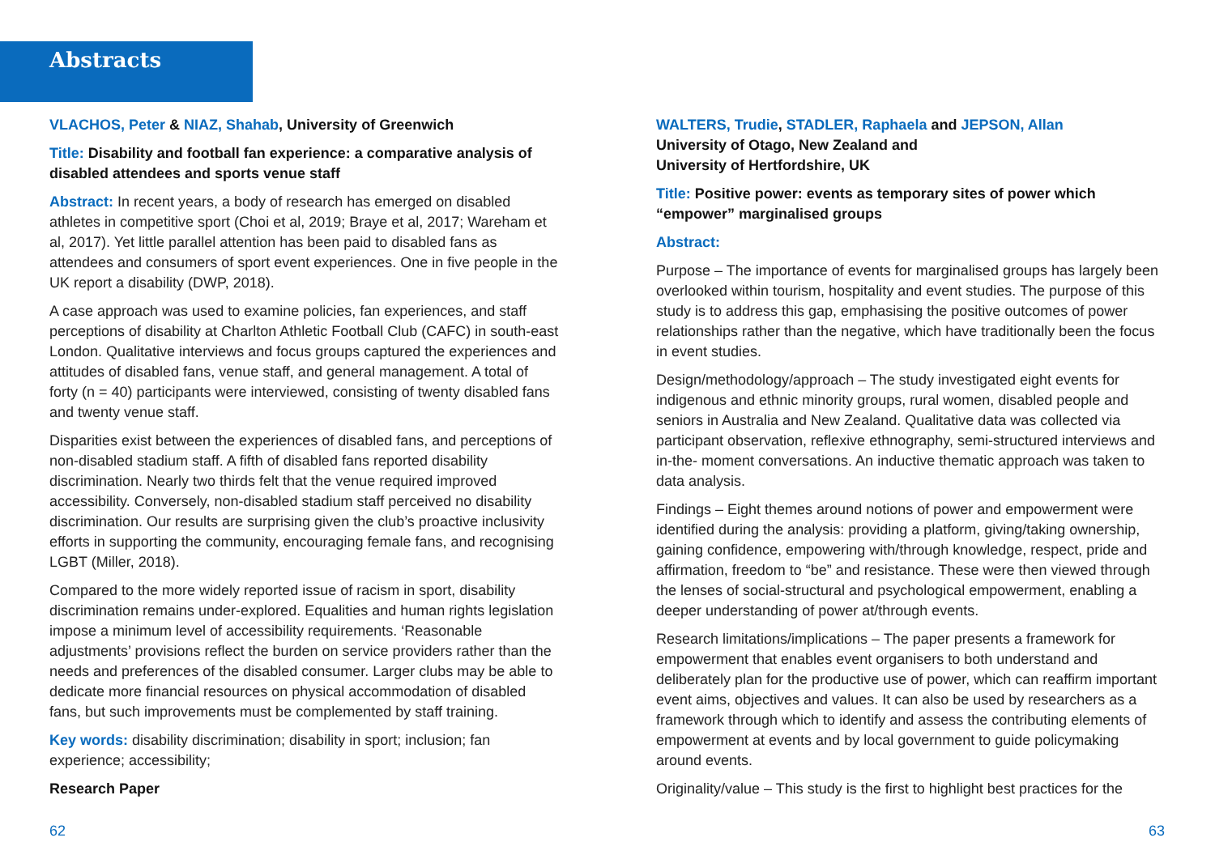Abstracts
VLACHOS, Peter & NIAZ, Shahab, University of Greenwich
Title: Disability and football fan experience: a comparative analysis of disabled attendees and sports venue staff
Abstract: In recent years, a body of research has emerged on disabled athletes in competitive sport (Choi et al, 2019; Braye et al, 2017; Wareham et al, 2017). Yet little parallel attention has been paid to disabled fans as attendees and consumers of sport event experiences. One in five people in the UK report a disability (DWP, 2018).
A case approach was used to examine policies, fan experiences, and staff perceptions of disability at Charlton Athletic Football Club (CAFC) in south-east London. Qualitative interviews and focus groups captured the experiences and attitudes of disabled fans, venue staff, and general management. A total of forty (n = 40) participants were interviewed, consisting of twenty disabled fans and twenty venue staff.
Disparities exist between the experiences of disabled fans, and perceptions of non-disabled stadium staff. A fifth of disabled fans reported disability discrimination. Nearly two thirds felt that the venue required improved accessibility. Conversely, non-disabled stadium staff perceived no disability discrimination. Our results are surprising given the club’s proactive inclusivity efforts in supporting the community, encouraging female fans, and recognising LGBT (Miller, 2018).
Compared to the more widely reported issue of racism in sport, disability discrimination remains under-explored. Equalities and human rights legislation impose a minimum level of accessibility requirements. ‘Reasonable adjustments’ provisions reflect the burden on service providers rather than the needs and preferences of the disabled consumer. Larger clubs may be able to dedicate more financial resources on physical accommodation of disabled fans, but such improvements must be complemented by staff training.
Key words: disability discrimination; disability in sport; inclusion; fan experience; accessibility;
Research Paper
WALTERS, Trudie, STADLER, Raphaela and JEPSON, Allan
University of Otago, New Zealand and
University of Hertfordshire, UK
Title: Positive power: events as temporary sites of power which “empower” marginalised groups
Abstract:
Purpose – The importance of events for marginalised groups has largely been overlooked within tourism, hospitality and event studies. The purpose of this study is to address this gap, emphasising the positive outcomes of power relationships rather than the negative, which have traditionally been the focus in event studies.
Design/methodology/approach – The study investigated eight events for indigenous and ethnic minority groups, rural women, disabled people and seniors in Australia and New Zealand. Qualitative data was collected via participant observation, reflexive ethnography, semi-structured interviews and in-the- moment conversations. An inductive thematic approach was taken to data analysis.
Findings – Eight themes around notions of power and empowerment were identified during the analysis: providing a platform, giving/taking ownership, gaining confidence, empowering with/through knowledge, respect, pride and affirmation, freedom to “be” and resistance. These were then viewed through the lenses of social-structural and psychological empowerment, enabling a deeper understanding of power at/through events.
Research limitations/implications – The paper presents a framework for empowerment that enables event organisers to both understand and deliberately plan for the productive use of power, which can reaffirm important event aims, objectives and values. It can also be used by researchers as a framework through which to identify and assess the contributing elements of empowerment at events and by local government to guide policymaking around events.
Originality/value – This study is the first to highlight best practices for the
62 63